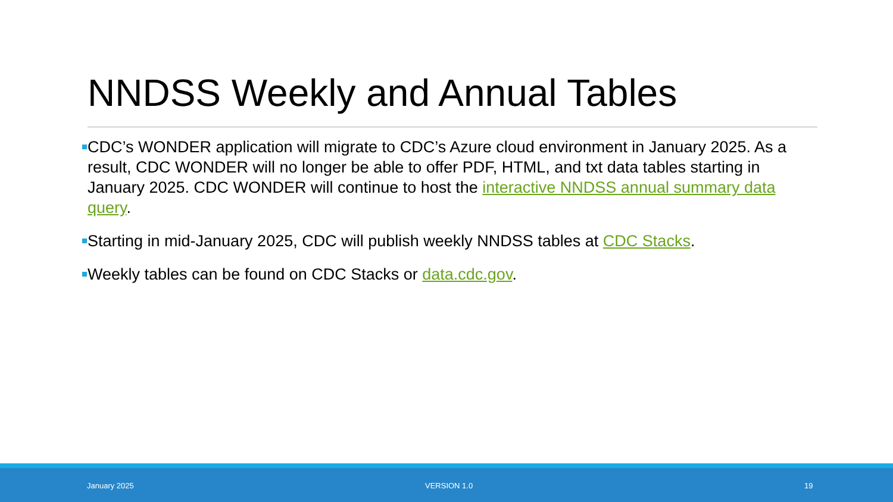NNDSS Weekly and Annual Tables
CDC’s WONDER application will migrate to CDC’s Azure cloud environment in January 2025. As a result, CDC WONDER will no longer be able to offer PDF, HTML, and txt data tables starting in January 2025. CDC WONDER will continue to host the interactive NNDSS annual summary data query.
Starting in mid-January 2025, CDC will publish weekly NNDSS tables at CDC Stacks.
Weekly tables can be found on CDC Stacks or data.cdc.gov.
January 2025 VERSION 1.0 19